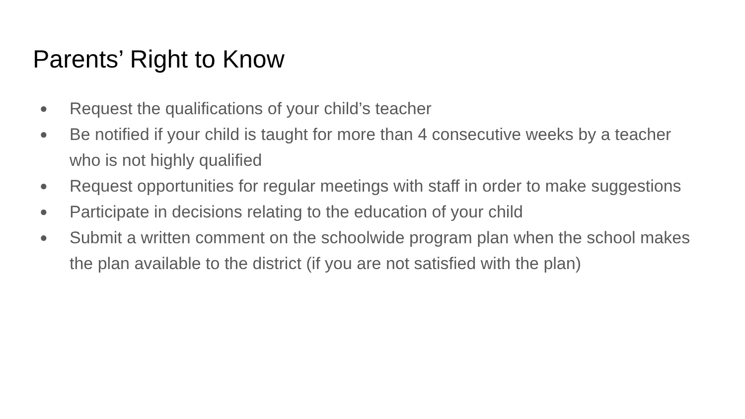Parents’ Right to Know
● Request the qualifications of your child’s teacher
● Be notified if your child is taught for more than 4 consecutive weeks by a teacher who is not highly qualified
● Request opportunities for regular meetings with staff in order to make suggestions
● Participate in decisions relating to the education of your child
● Submit a written comment on the schoolwide program plan when the school makes the plan available to the district (if you are not satisfied with the plan)